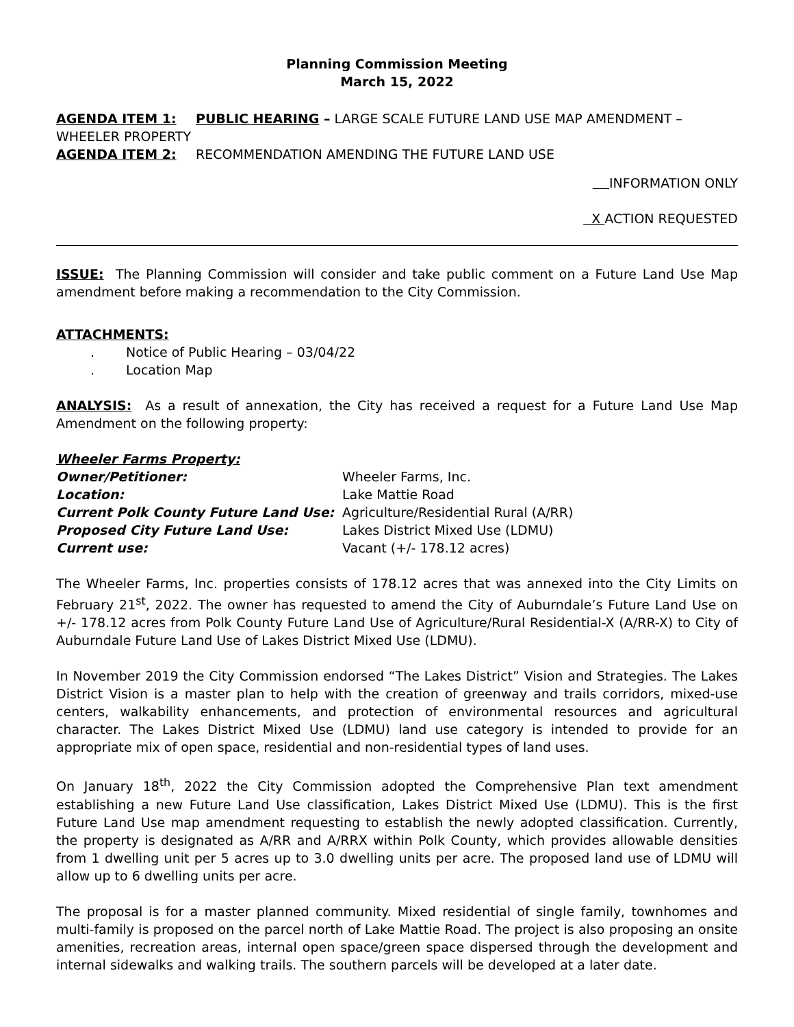Planning Commission Meeting
March 15, 2022
AGENDA ITEM 1: PUBLIC HEARING – LARGE SCALE FUTURE LAND USE MAP AMENDMENT – WHEELER PROPERTY
AGENDA ITEM 2: RECOMMENDATION AMENDING THE FUTURE LAND USE
INFORMATION ONLY
X ACTION REQUESTED
ISSUE: The Planning Commission will consider and take public comment on a Future Land Use Map amendment before making a recommendation to the City Commission.
ATTACHMENTS:
. Notice of Public Hearing – 03/04/22
. Location Map
ANALYSIS: As a result of annexation, the City has received a request for a Future Land Use Map Amendment on the following property:
Wheeler Farms Property:
Owner/Petitioner: Wheeler Farms, Inc. Location: Lake Mattie Road Current Polk County Future Land Use: Agriculture/Residential Rural (A/RR) Proposed City Future Land Use: Lakes District Mixed Use (LDMU) Current use: Vacant (+/- 178.12 acres)
The Wheeler Farms, Inc. properties consists of 178.12 acres that was annexed into the City Limits on February 21<sup>st</sup>, 2022. The owner has requested to amend the City of Auburndale’s Future Land Use on +/- 178.12 acres from Polk County Future Land Use of Agriculture/Rural Residential-X (A/RR-X) to City of Auburndale Future Land Use of Lakes District Mixed Use (LDMU).
In November 2019 the City Commission endorsed “The Lakes District” Vision and Strategies. The Lakes District Vision is a master plan to help with the creation of greenway and trails corridors, mixed-use centers, walkability enhancements, and protection of environmental resources and agricultural character. The Lakes District Mixed Use (LDMU) land use category is intended to provide for an appropriate mix of open space, residential and non-residential types of land uses.
On January 18<sup>th</sup>, 2022 the City Commission adopted the Comprehensive Plan text amendment establishing a new Future Land Use classification, Lakes District Mixed Use (LDMU). This is the first Future Land Use map amendment requesting to establish the newly adopted classification. Currently, the property is designated as A/RR and A/RRX within Polk County, which provides allowable densities from 1 dwelling unit per 5 acres up to 3.0 dwelling units per acre. The proposed land use of LDMU will allow up to 6 dwelling units per acre.
The proposal is for a master planned community. Mixed residential of single family, townhomes and multi-family is proposed on the parcel north of Lake Mattie Road. The project is also proposing an onsite amenities, recreation areas, internal open space/green space dispersed through the development and internal sidewalks and walking trails. The southern parcels will be developed at a later date.